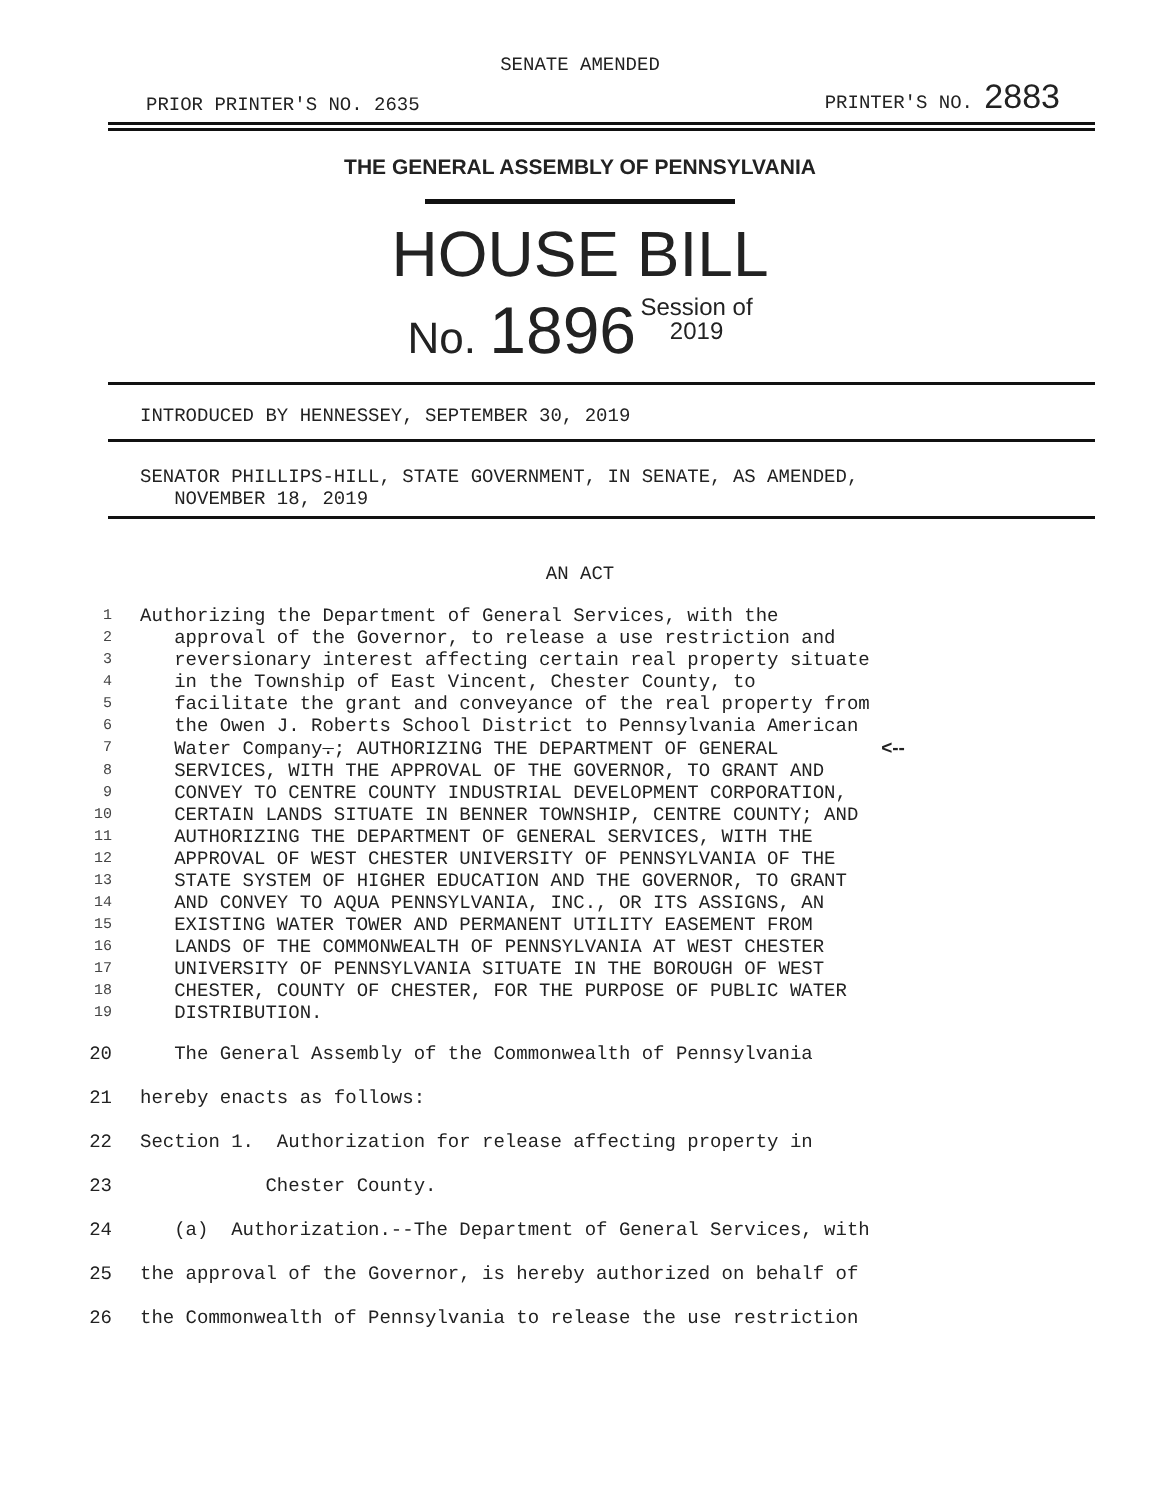SENATE AMENDED
PRIOR PRINTER'S NO. 2635 PRINTER'S NO. 2883
THE GENERAL ASSEMBLY OF PENNSYLVANIA
HOUSE BILL
No. 1896 Session of
2019
INTRODUCED BY HENNESSEY, SEPTEMBER 30, 2019
SENATOR PHILLIPS-HILL, STATE GOVERNMENT, IN SENATE, AS AMENDED,
NOVEMBER 18, 2019
AN ACT
1 Authorizing the Department of General Services, with the
2 approval of the Governor, to release a use restriction and
3 reversionary interest affecting certain real property situate
4 in the Township of East Vincent, Chester County, to
5 facilitate the grant and conveyance of the real property from
6 the Owen J. Roberts School District to Pennsylvania American
7 Water Company.; AUTHORIZING THE DEPARTMENT OF GENERAL <--
8 SERVICES, WITH THE APPROVAL OF THE GOVERNOR, TO GRANT AND
9 CONVEY TO CENTRE COUNTY INDUSTRIAL DEVELOPMENT CORPORATION,
10 CERTAIN LANDS SITUATE IN BENNER TOWNSHIP, CENTRE COUNTY; AND
11 AUTHORIZING THE DEPARTMENT OF GENERAL SERVICES, WITH THE
12 APPROVAL OF WEST CHESTER UNIVERSITY OF PENNSYLVANIA OF THE
13 STATE SYSTEM OF HIGHER EDUCATION AND THE GOVERNOR, TO GRANT
14 AND CONVEY TO AQUA PENNSYLVANIA, INC., OR ITS ASSIGNS, AN
15 EXISTING WATER TOWER AND PERMANENT UTILITY EASEMENT FROM
16 LANDS OF THE COMMONWEALTH OF PENNSYLVANIA AT WEST CHESTER
17 UNIVERSITY OF PENNSYLVANIA SITUATE IN THE BOROUGH OF WEST
18 CHESTER, COUNTY OF CHESTER, FOR THE PURPOSE OF PUBLIC WATER
19 DISTRIBUTION.
20 The General Assembly of the Commonwealth of Pennsylvania
21 hereby enacts as follows:
22 Section 1. Authorization for release affecting property in
23 Chester County.
24 (a) Authorization.--The Department of General Services, with
25 the approval of the Governor, is hereby authorized on behalf of
26 the Commonwealth of Pennsylvania to release the use restriction